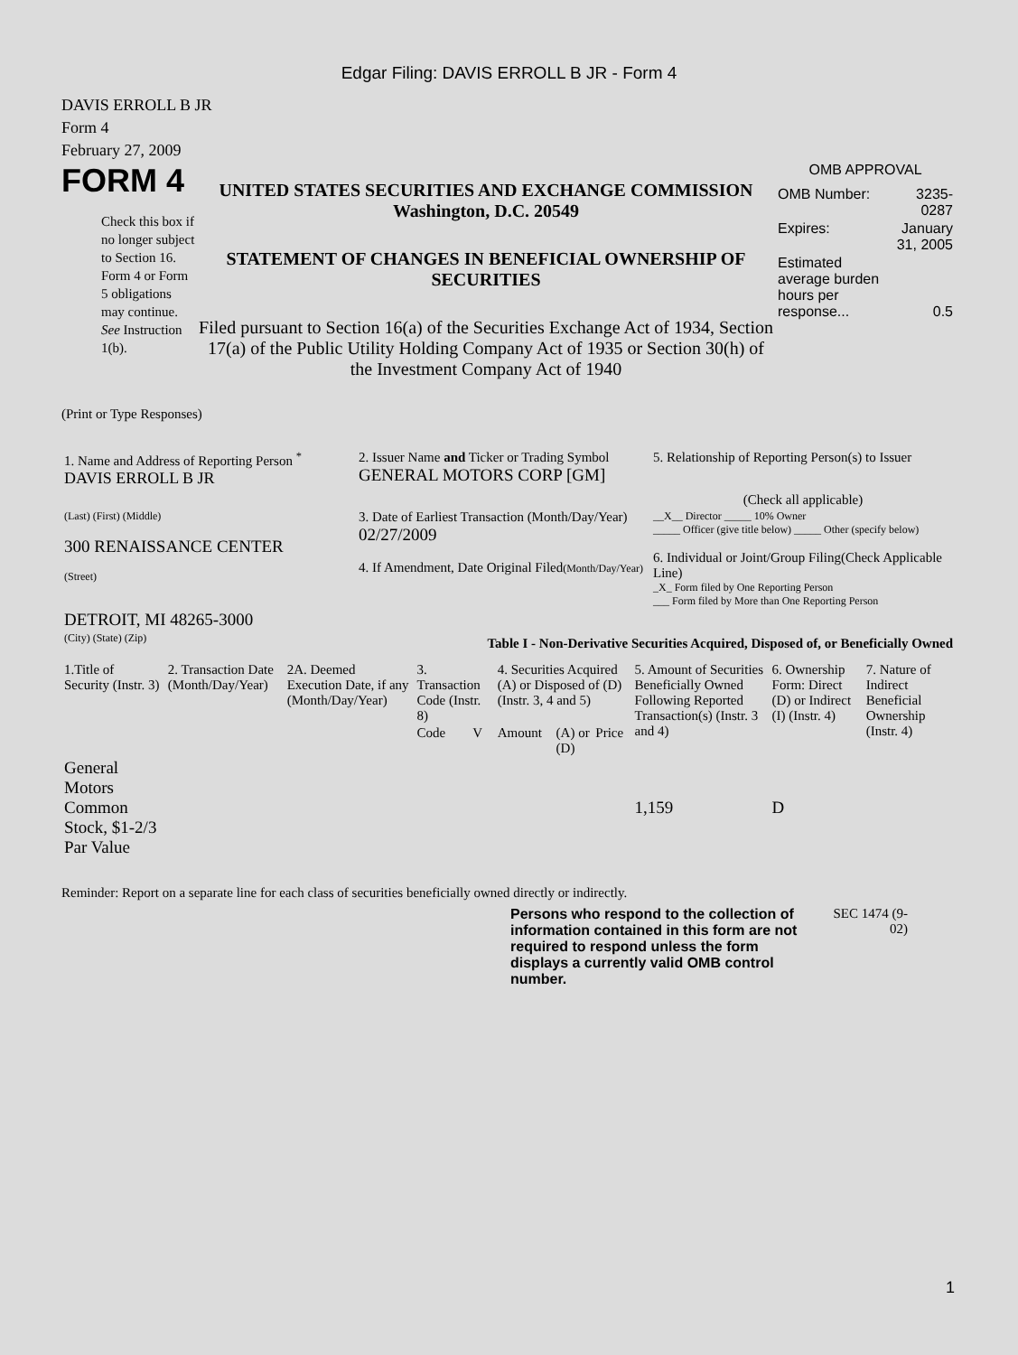Edgar Filing: DAVIS ERROLL B JR - Form 4
DAVIS ERROLL B JR
Form 4
February 27, 2009
FORM 4
Check this box if no longer subject to Section 16. Form 4 or Form 5 obligations may continue. See Instruction 1(b).
UNITED STATES SECURITIES AND EXCHANGE COMMISSION
Washington, D.C. 20549
STATEMENT OF CHANGES IN BENEFICIAL OWNERSHIP OF SECURITIES
Filed pursuant to Section 16(a) of the Securities Exchange Act of 1934, Section 17(a) of the Public Utility Holding Company Act of 1935 or Section 30(h) of the Investment Company Act of 1940
OMB APPROVAL
| OMB Number: | 3235-0287 |
| Expires: | January 31, 2005 |
| Estimated average burden hours per response... | 0.5 |
(Print or Type Responses)
| 1. Name and Address of Reporting Person <sup>*</sup> DAVIS ERROLL B JR | 2. Issuer Name and Ticker or Trading Symbol GENERAL MOTORS CORP [GM] | 5. Relationship of Reporting Person(s) to Issuer (Check all applicable) |
| (Last) (First) (Middle) 300 RENAISSANCE CENTER (Street) | 3. Date of Earliest Transaction (Month/Day/Year) 02/27/2009 4. If Amendment, Date Original Filed (Month/Day/Year) | __X__ Director _____ 10% Owner _____ Officer (give title below) _____ Other (specify below) 6. Individual or Joint/Group Filing(Check Applicable Line) _X_ Form filed by One Reporting Person ___ Form filed by More than One Reporting Person |
| DETROIT, MI 48265-3000 (City) (State) (Zip) | Table I - Non-Derivative Securities Acquired, Disposed of, or Beneficially Owned | |
| 1.Title of Security (Instr. 3) | 2. Transaction Date (Month/Day/Year) | 2A. Deemed Execution Date, if any (Month/Day/Year) | 3. Transaction Code (Instr. 8) | | 4. Securities Acquired (A) or Disposed of (D) (Instr. 3, 4 and 5) | | | 5. Amount of Securities Beneficially Owned Following Reported Transaction(s) (Instr. 3 and 4) | 6. Ownership Form: Direct (D) or Indirect (I) (Instr. 4) | 7. Nature of Indirect Beneficial Ownership (Instr. 4) |
| --- | --- | --- | --- | --- | --- | --- | --- | --- | --- | --- |
| | | | Code | V | Amount | (A) or (D) | Price | | | |
| General Motors Common Stock, $1-2/3 Par Value | | | | | | | | 1,159 | D | |
Reminder: Report on a separate line for each class of securities beneficially owned directly or indirectly.
Persons who respond to the collection of information contained in this form are not required to respond unless the form displays a currently valid OMB control number.
SEC 1474 (9-02)
1